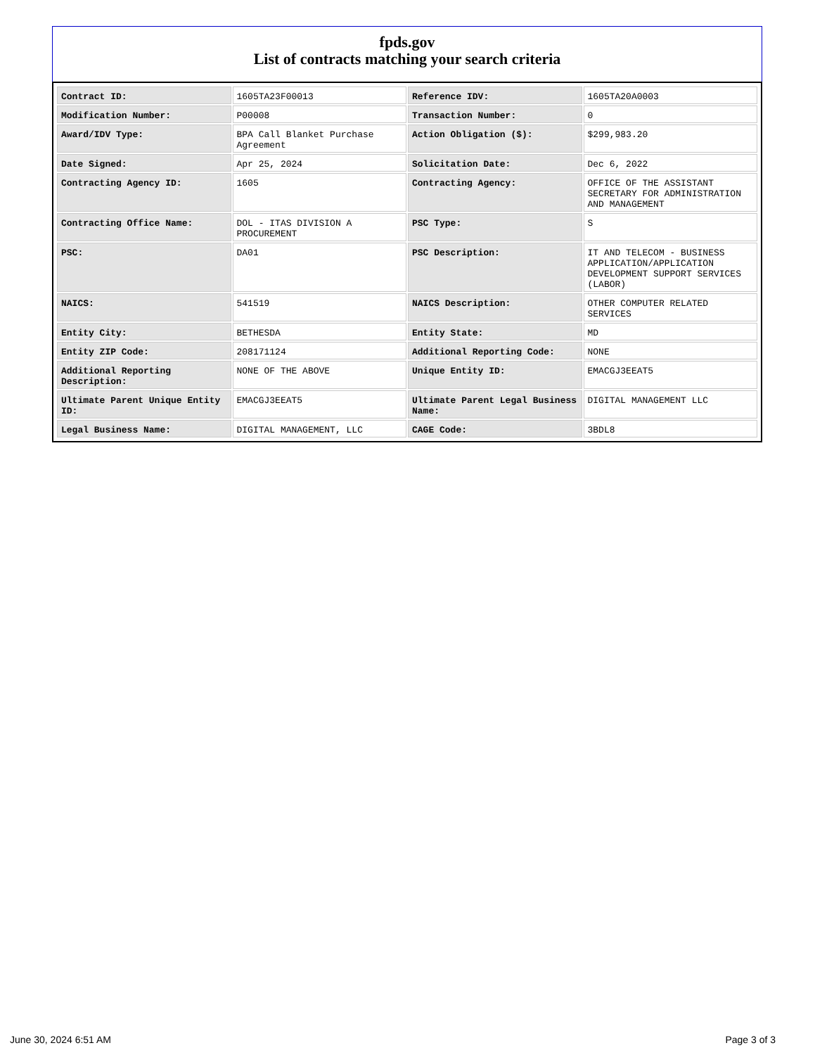fpds.gov
List of contracts matching your search criteria
| Contract ID: | 1605TA23F00013 | Reference IDV: | 1605TA20A0003 |
| Modification Number: | P00008 | Transaction Number: | 0 |
| Award/IDV Type: | BPA Call Blanket Purchase Agreement | Action Obligation ($): | $299,983.20 |
| Date Signed: | Apr 25, 2024 | Solicitation Date: | Dec 6, 2022 |
| Contracting Agency ID: | 1605 | Contracting Agency: | OFFICE OF THE ASSISTANT SECRETARY FOR ADMINISTRATION AND MANAGEMENT |
| Contracting Office Name: | DOL - ITAS DIVISION A PROCUREMENT | PSC Type: | S |
| PSC: | DA01 | PSC Description: | IT AND TELECOM - BUSINESS APPLICATION/APPLICATION DEVELOPMENT SUPPORT SERVICES (LABOR) |
| NAICS: | 541519 | NAICS Description: | OTHER COMPUTER RELATED SERVICES |
| Entity City: | BETHESDA | Entity State: | MD |
| Entity ZIP Code: | 208171124 | Additional Reporting Code: | NONE |
| Additional Reporting Description: | NONE OF THE ABOVE | Unique Entity ID: | EMACGJ3EEAT5 |
| Ultimate Parent Unique Entity ID: | EMACGJ3EEAT5 | Ultimate Parent Legal Business Name: | DIGITAL MANAGEMENT LLC |
| Legal Business Name: | DIGITAL MANAGEMENT, LLC | CAGE Code: | 3BDL8 |
June 30, 2024 6:51 AM Page 3 of 3